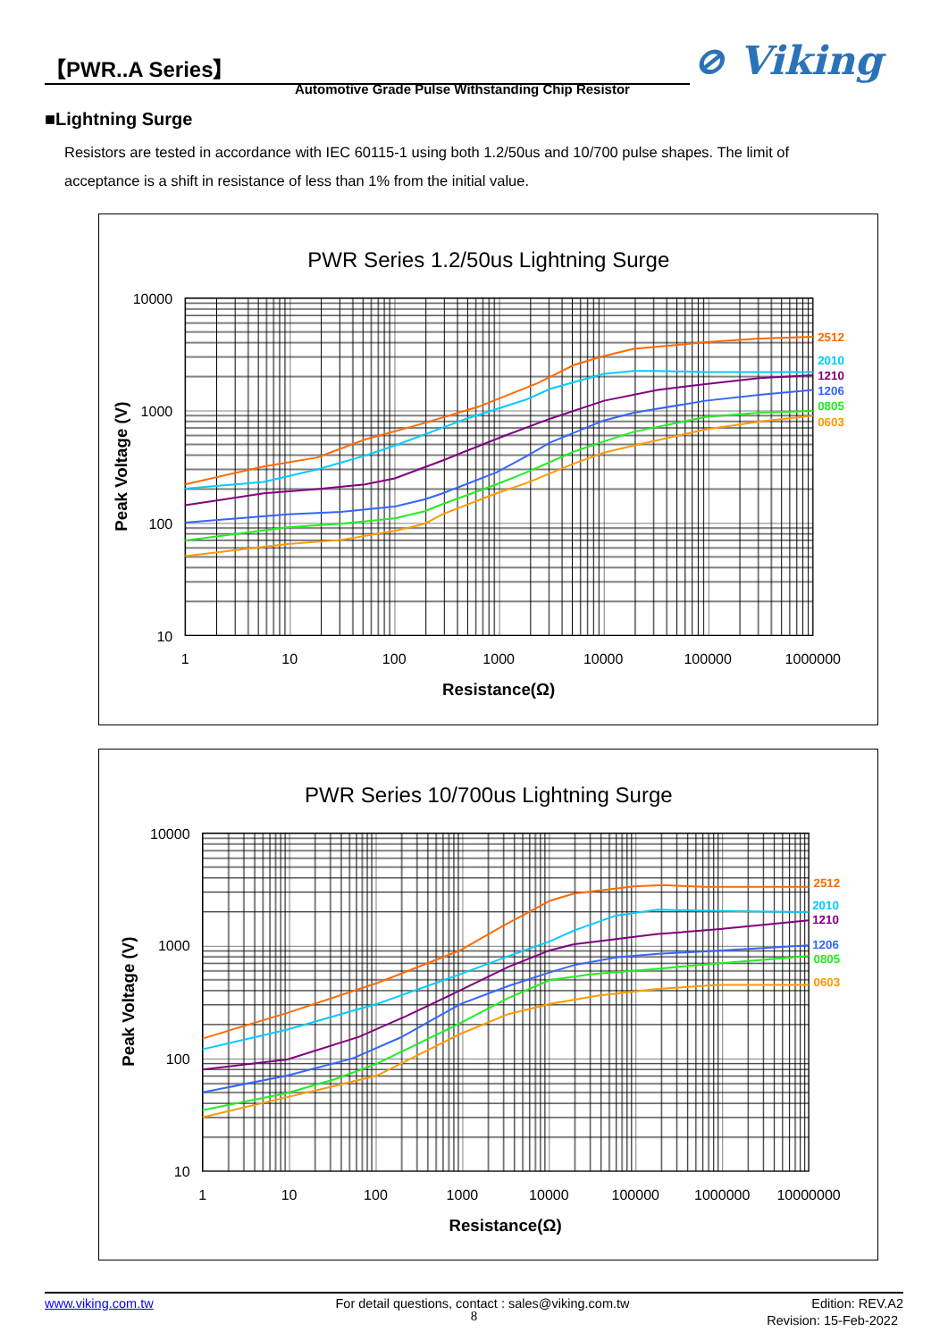【PWR..A Series】
Automotive Grade Pulse Withstanding Chip Resistor
⊘ Viking
■Lightning Surge
Resistors are tested in accordance with IEC 60115-1 using both 1.2/50us and 10/700 pulse shapes. The limit of acceptance is a shift in resistance of less than 1% from the initial value.
PWR Series 1.2/50us Lightning Surge
10000
1000
100
10
1
10
100
1000
10000
100000
1000000
Resistance(Ω)
Peak Voltage (V)
2512
2010
1210
1206
0805
0603
PWR Series 10/700us Lightning Surge
10000
1000
100
10
1
10
100
1000
10000
100000
1000000
10000000
Resistance(Ω)
Peak Voltage (V)
2512
2010
1210
1206
0805
0603
www.viking.com.tw For detail questions, contact : sales@viking.com.tw Edition: REV.A2
8
Revision: 15-Feb-2022